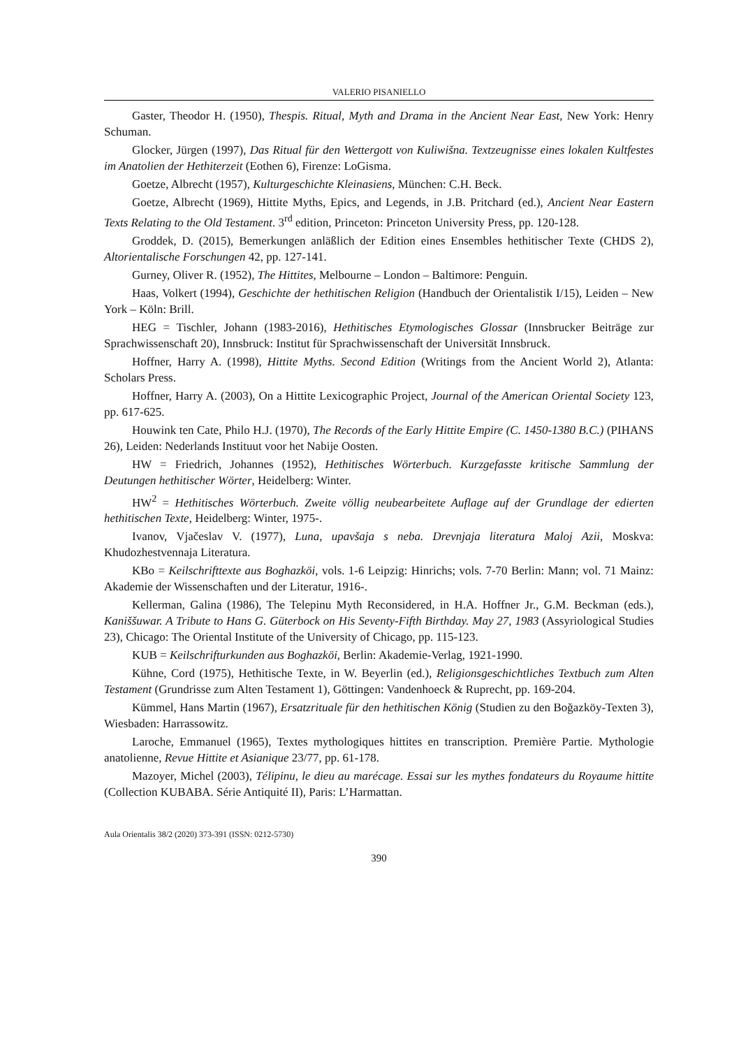VALERIO PISANIELLO
Gaster, Theodor H. (1950), Thespis. Ritual, Myth and Drama in the Ancient Near East, New York: Henry Schuman.
Glocker, Jürgen (1997), Das Ritual für den Wettergott von Kuliwišna. Textzeugnisse eines lokalen Kultfestes im Anatolien der Hethiterzeit (Eothen 6), Firenze: LoGisma.
Goetze, Albrecht (1957), Kulturgeschichte Kleinasiens, München: C.H. Beck.
Goetze, Albrecht (1969), Hittite Myths, Epics, and Legends, in J.B. Pritchard (ed.), Ancient Near Eastern Texts Relating to the Old Testament. 3<sup>rd</sup> edition, Princeton: Princeton University Press, pp. 120-128.
Groddek, D. (2015), Bemerkungen anläßlich der Edition eines Ensembles hethitischer Texte (CHDS 2), Altorientalische Forschungen 42, pp. 127-141.
Gurney, Oliver R. (1952), The Hittites, Melbourne – London – Baltimore: Penguin.
Haas, Volkert (1994), Geschichte der hethitischen Religion (Handbuch der Orientalistik I/15), Leiden – New York – Köln: Brill.
HEG = Tischler, Johann (1983-2016), Hethitisches Etymologisches Glossar (Innsbrucker Beiträge zur Sprachwissenschaft 20), Innsbruck: Institut für Sprachwissenschaft der Universität Innsbruck.
Hoffner, Harry A. (1998), Hittite Myths. Second Edition (Writings from the Ancient World 2), Atlanta: Scholars Press.
Hoffner, Harry A. (2003), On a Hittite Lexicographic Project, Journal of the American Oriental Society 123, pp. 617-625.
Houwink ten Cate, Philo H.J. (1970), The Records of the Early Hittite Empire (C. 1450-1380 B.C.) (PIHANS 26), Leiden: Nederlands Instituut voor het Nabije Oosten.
HW = Friedrich, Johannes (1952), Hethitisches Wörterbuch. Kurzgefasste kritische Sammlung der Deutungen hethitischer Wörter, Heidelberg: Winter.
HW<sup>2</sup> = Hethitisches Wörterbuch. Zweite völlig neubearbeitete Auflage auf der Grundlage der edierten hethitischen Texte, Heidelberg: Winter, 1975-.
Ivanov, Vjačeslav V. (1977), Luna, upavšaja s neba. Drevnjaja literatura Maloj Azii, Moskva: Khudozhestvennaja Literatura.
KBo = Keilschrifttexte aus Boghazköi, vols. 1-6 Leipzig: Hinrichs; vols. 7-70 Berlin: Mann; vol. 71 Mainz: Akademie der Wissenschaften und der Literatur, 1916-.
Kellerman, Galina (1986), The Telepinu Myth Reconsidered, in H.A. Hoffner Jr., G.M. Beckman (eds.), Kaniššuwar. A Tribute to Hans G. Güterbock on His Seventy-Fifth Birthday. May 27, 1983 (Assyriological Studies 23), Chicago: The Oriental Institute of the University of Chicago, pp. 115-123.
KUB = Keilschrifturkunden aus Boghazköi, Berlin: Akademie-Verlag, 1921-1990.
Kühne, Cord (1975), Hethitische Texte, in W. Beyerlin (ed.), Religionsgeschichtliches Textbuch zum Alten Testament (Grundrisse zum Alten Testament 1), Göttingen: Vandenhoeck & Ruprecht, pp. 169-204.
Kümmel, Hans Martin (1967), Ersatzrituale für den hethitischen König (Studien zu den Boğazköy-Texten 3), Wiesbaden: Harrassowitz.
Laroche, Emmanuel (1965), Textes mythologiques hittites en transcription. Première Partie. Mythologie anatolienne, Revue Hittite et Asianique 23/77, pp. 61-178.
Mazoyer, Michel (2003), Télipinu, le dieu au marécage. Essai sur les mythes fondateurs du Royaume hittite (Collection KUBABA. Série Antiquité II), Paris: L’Harmattan.
Aula Orientalis 38/2 (2020) 373-391 (ISSN: 0212-5730)
390